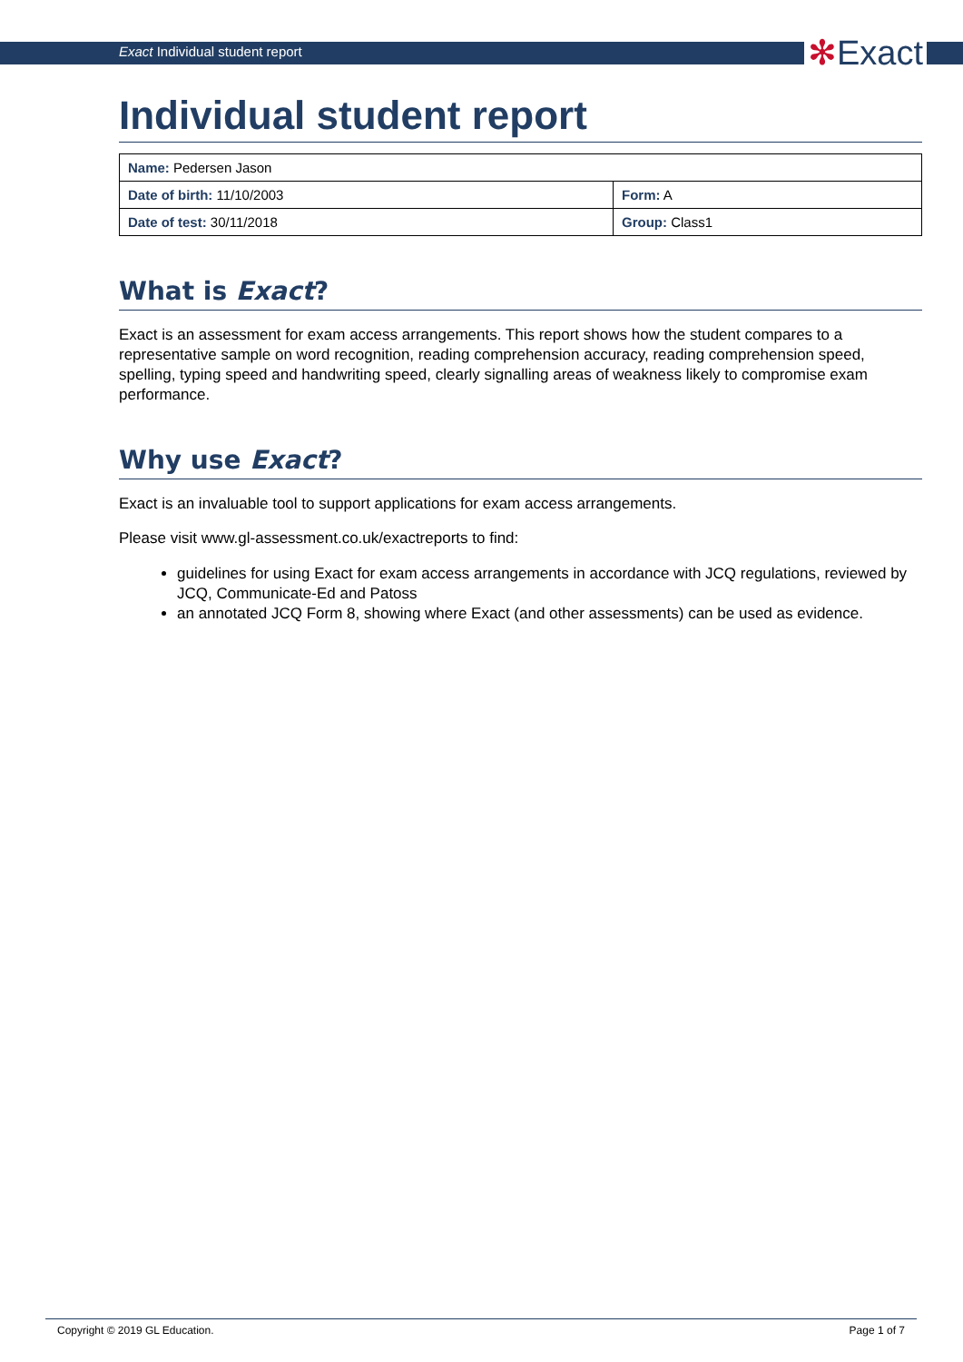Exact Individual student report
✻Exact
Individual student report
| Name: Pedersen Jason | |
| Date of birth: 11/10/2003 | Form: A |
| Date of test: 30/11/2018 | Group: Class1 |
What is Exact?
Exact is an assessment for exam access arrangements. This report shows how the student compares to a representative sample on word recognition, reading comprehension accuracy, reading comprehension speed, spelling, typing speed and handwriting speed, clearly signalling areas of weakness likely to compromise exam performance.
Why use Exact?
Exact is an invaluable tool to support applications for exam access arrangements.
Please visit www.gl-assessment.co.uk/exactreports to find:
guidelines for using Exact for exam access arrangements in accordance with JCQ regulations, reviewed by JCQ, Communicate-Ed and Patoss
an annotated JCQ Form 8, showing where Exact (and other assessments) can be used as evidence.
Copyright © 2019 GL Education. Page 1 of 7